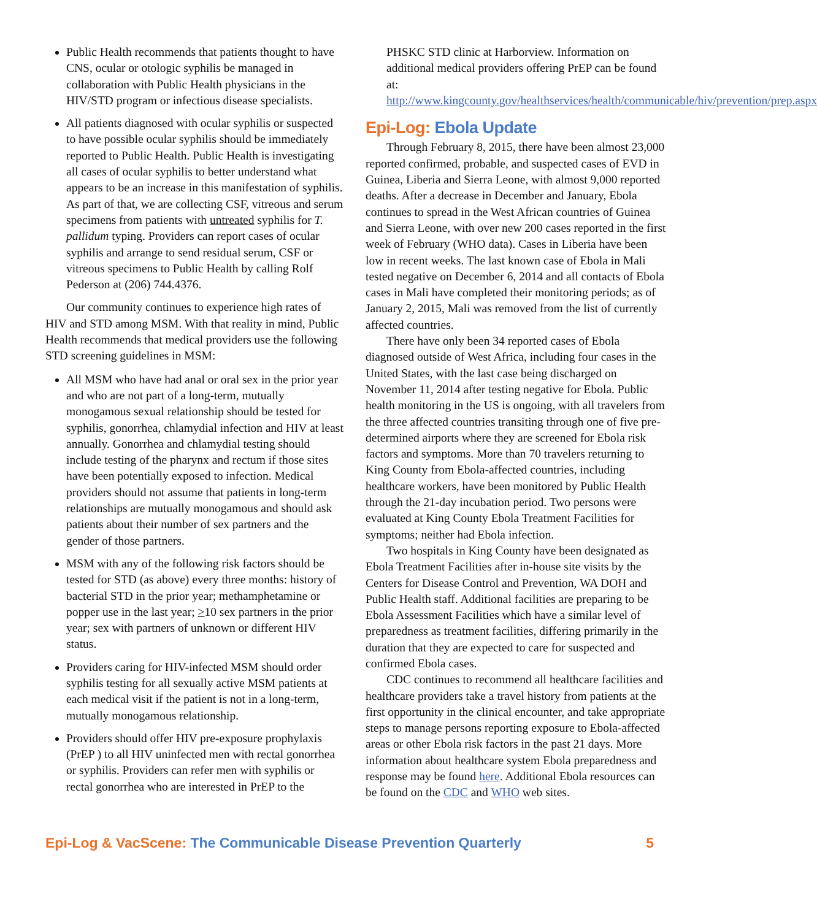Public Health recommends that patients thought to have CNS, ocular or otologic syphilis be managed in collaboration with Public Health physicians in the HIV/STD program or infectious disease specialists.
All patients diagnosed with ocular syphilis or suspected to have possible ocular syphilis should be immediately reported to Public Health. Public Health is investigating all cases of ocular syphilis to better understand what appears to be an increase in this manifestation of syphilis. As part of that, we are collecting CSF, vitreous and serum specimens from patients with untreated syphilis for T. pallidum typing. Providers can report cases of ocular syphilis and arrange to send residual serum, CSF or vitreous specimens to Public Health by calling Rolf Pederson at (206) 744.4376.
Our community continues to experience high rates of HIV and STD among MSM. With that reality in mind, Public Health recommends that medical providers use the following STD screening guidelines in MSM:
All MSM who have had anal or oral sex in the prior year and who are not part of a long-term, mutually monogamous sexual relationship should be tested for syphilis, gonorrhea, chlamydial infection and HIV at least annually. Gonorrhea and chlamydial testing should include testing of the pharynx and rectum if those sites have been potentially exposed to infection. Medical providers should not assume that patients in long-term relationships are mutually monogamous and should ask patients about their number of sex partners and the gender of those partners.
MSM with any of the following risk factors should be tested for STD (as above) every three months: history of bacterial STD in the prior year; methamphetamine or popper use in the last year; >10 sex partners in the prior year; sex with partners of unknown or different HIV status.
Providers caring for HIV-infected MSM should order syphilis testing for all sexually active MSM patients at each medical visit if the patient is not in a long-term, mutually monogamous relationship.
Providers should offer HIV pre-exposure prophylaxis (PrEP ) to all HIV uninfected men with rectal gonorrhea or syphilis. Providers can refer men with syphilis or rectal gonorrhea who are interested in PrEP to the
PHSKC STD clinic at Harborview. Information on additional medical providers offering PrEP can be found at: http://www.kingcounty.gov/healthservices/health/communicable/hiv/prevention/prep.aspx
Epi-Log: Ebola Update
Through February 8, 2015, there have been almost 23,000 reported confirmed, probable, and suspected cases of EVD in Guinea, Liberia and Sierra Leone, with almost 9,000 reported deaths. After a decrease in December and January, Ebola continues to spread in the West African countries of Guinea and Sierra Leone, with over new 200 cases reported in the first week of February (WHO data). Cases in Liberia have been low in recent weeks. The last known case of Ebola in Mali tested negative on December 6, 2014 and all contacts of Ebola cases in Mali have completed their monitoring periods; as of January 2, 2015, Mali was removed from the list of currently affected countries.
There have only been 34 reported cases of Ebola diagnosed outside of West Africa, including four cases in the United States, with the last case being discharged on November 11, 2014 after testing negative for Ebola. Public health monitoring in the US is ongoing, with all travelers from the three affected countries transiting through one of five pre-determined airports where they are screened for Ebola risk factors and symptoms. More than 70 travelers returning to King County from Ebola-affected countries, including healthcare workers, have been monitored by Public Health through the 21-day incubation period. Two persons were evaluated at King County Ebola Treatment Facilities for symptoms; neither had Ebola infection.
Two hospitals in King County have been designated as Ebola Treatment Facilities after in-house site visits by the Centers for Disease Control and Prevention, WA DOH and Public Health staff. Additional facilities are preparing to be Ebola Assessment Facilities which have a similar level of preparedness as treatment facilities, differing primarily in the duration that they are expected to care for suspected and confirmed Ebola cases.
CDC continues to recommend all healthcare facilities and healthcare providers take a travel history from patients at the first opportunity in the clinical encounter, and take appropriate steps to manage persons reporting exposure to Ebola-affected areas or other Ebola risk factors in the past 21 days. More information about healthcare system Ebola preparedness and response may be found here. Additional Ebola resources can be found on the CDC and WHO web sites.
Epi-Log & VacScene: The Communicable Disease Prevention Quarterly 5